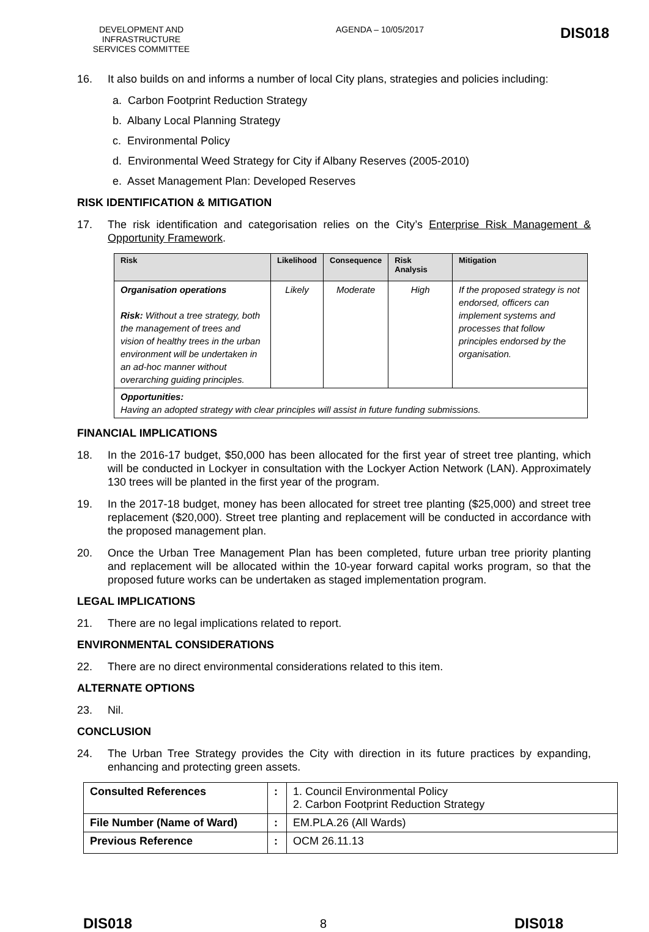DEVELOPMENT AND INFRASTRUCTURE SERVICES COMMITTEE
AGENDA – 10/05/2017
DIS018
16. It also builds on and informs a number of local City plans, strategies and policies including:
a. Carbon Footprint Reduction Strategy
b. Albany Local Planning Strategy
c. Environmental Policy
d. Environmental Weed Strategy for City if Albany Reserves (2005-2010)
e. Asset Management Plan: Developed Reserves
RISK IDENTIFICATION & MITIGATION
17. The risk identification and categorisation relies on the City’s Enterprise Risk Management & Opportunity Framework.
| Risk | Likelihood | Consequence | Risk Analysis | Mitigation |
| --- | --- | --- | --- | --- |
| Organisation operations Risk: Without a tree strategy, both the management of trees and vision of healthy trees in the urban environment will be undertaken in an ad-hoc manner without overarching guiding principles. | Likely | Moderate | High | If the proposed strategy is not endorsed, officers can implement systems and processes that follow principles endorsed by the organisation. |
| Opportunities: Having an adopted strategy with clear principles will assist in future funding submissions. | | | | |
FINANCIAL IMPLICATIONS
18. In the 2016-17 budget, $50,000 has been allocated for the first year of street tree planting, which will be conducted in Lockyer in consultation with the Lockyer Action Network (LAN). Approximately 130 trees will be planted in the first year of the program.
19. In the 2017-18 budget, money has been allocated for street tree planting ($25,000) and street tree replacement ($20,000). Street tree planting and replacement will be conducted in accordance with the proposed management plan.
20. Once the Urban Tree Management Plan has been completed, future urban tree priority planting and replacement will be allocated within the 10-year forward capital works program, so that the proposed future works can be undertaken as staged implementation program.
LEGAL IMPLICATIONS
21. There are no legal implications related to report.
ENVIRONMENTAL CONSIDERATIONS
22. There are no direct environmental considerations related to this item.
ALTERNATE OPTIONS
23. Nil.
CONCLUSION
24. The Urban Tree Strategy provides the City with direction in its future practices by expanding, enhancing and protecting green assets.
| Consulted References | : | 1. Council Environmental Policy 2. Carbon Footprint Reduction Strategy |
| File Number (Name of Ward) | : | EM.PLA.26 (All Wards) |
| Previous Reference | : | OCM 26.11.13 |
DIS018 8 DIS018